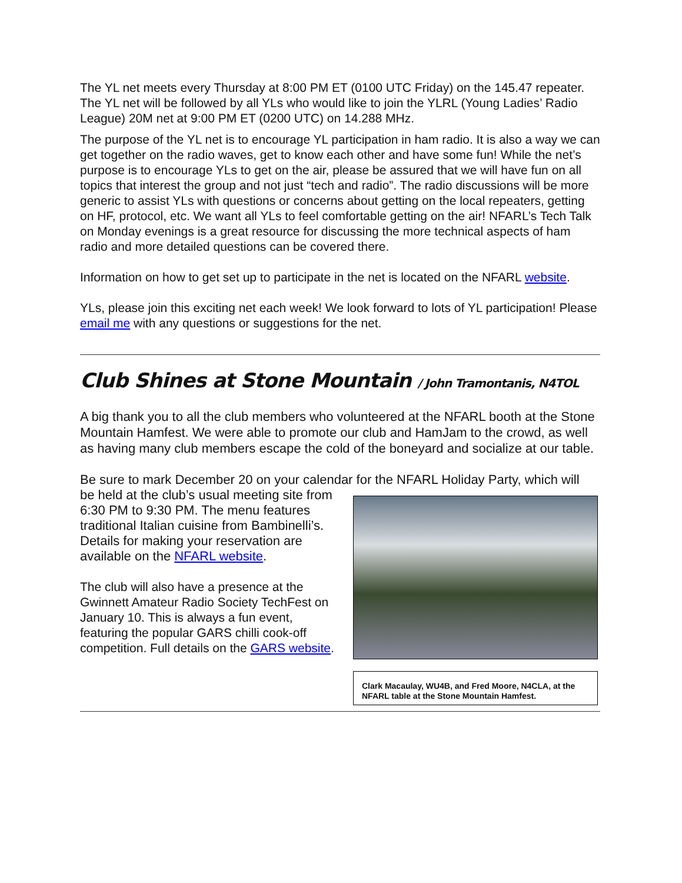The YL net meets every Thursday at 8:00 PM ET (0100 UTC Friday) on the 145.47 repeater. The YL net will be followed by all YLs who would like to join the YLRL (Young Ladies’ Radio League) 20M net at 9:00 PM ET (0200 UTC) on 14.288 MHz.
The purpose of the YL net is to encourage YL participation in ham radio. It is also a way we can get together on the radio waves, get to know each other and have some fun! While the net’s purpose is to encourage YLs to get on the air, please be assured that we will have fun on all topics that interest the group and not just “tech and radio”. The radio discussions will be more generic to assist YLs with questions or concerns about getting on the local repeaters, getting on HF, protocol, etc. We want all YLs to feel comfortable getting on the air! NFARL’s Tech Talk on Monday evenings is a great resource for discussing the more technical aspects of ham radio and more detailed questions can be covered there.
Information on how to get set up to participate in the net is located on the NFARL website.
YLs, please join this exciting net each week! We look forward to lots of YL participation! Please email me with any questions or suggestions for the net.
Club Shines at Stone Mountain / John Tramontanis, N4TOL
A big thank you to all the club members who volunteered at the NFARL booth at the Stone Mountain Hamfest. We were able to promote our club and HamJam to the crowd, as well as having many club members escape the cold of the boneyard and socialize at our table.
Be sure to mark December 20 on your calendar for the NFARL Holiday Party, which will
Clark Macaulay, WU4B, and Fred Moore, N4CLA, at the NFARL table at the Stone Mountain Hamfest.
be held at the club’s usual meeting site from 6:30 PM to 9:30 PM. The menu features traditional Italian cuisine from Bambinelli’s. Details for making your reservation are available on the NFARL website.
The club will also have a presence at the Gwinnett Amateur Radio Society TechFest on January 10. This is always a fun event, featuring the popular GARS chilli cook-off competition. Full details on the GARS website.